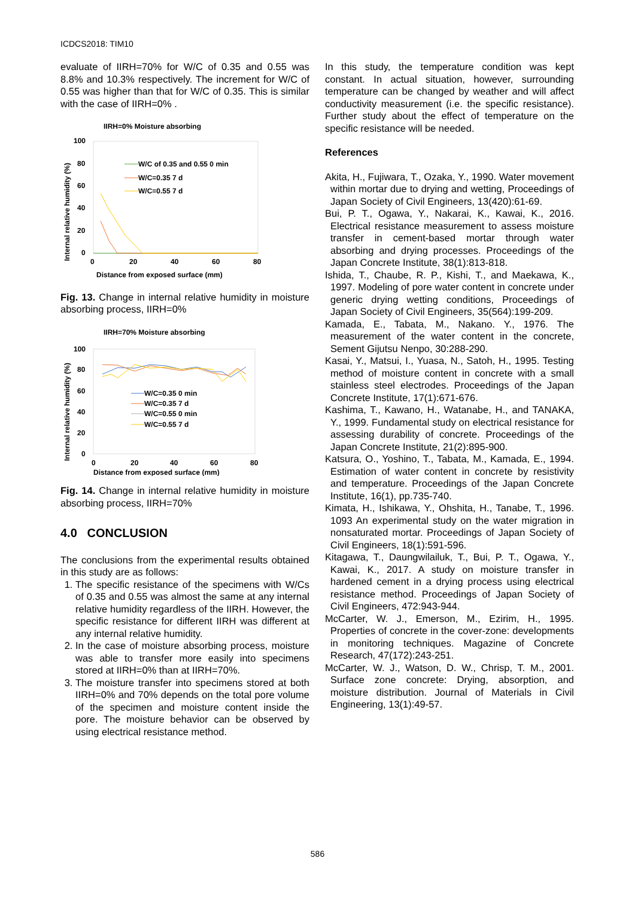ICDCS2018: TIM10
evaluate of IIRH=70% for W/C of 0.35 and 0.55 was 8.8% and 10.3% respectively. The increment for W/C of 0.55 was higher than that for W/C of 0.35. This is similar with the case of IIRH=0% .
IIRH=0% Moisture absorbing
100
80
60
40
20
0
0
20
40
60
80
Distance from exposed surface (mm)
Internal relative humidity (%)
W/C of 0.35 and 0.55 0 min
W/C=0.35 7 d
W/C=0.55 7 d
Fig. 13. Change in internal relative humidity in moisture absorbing process, IIRH=0%
IIRH=70% Moisture absorbing
100
80
60
40
20
0
0
20
40
60
80
Distance from exposed surface (mm)
Internal relative humidity (%)
W/C=0.35 0 min
W/C=0.35 7 d
W/C=0.55 0 min
W/C=0.55 7 d
Fig. 14. Change in internal relative humidity in moisture absorbing process, IIRH=70%
4.0 CONCLUSION
The conclusions from the experimental results obtained in this study are as follows:
1. The specific resistance of the specimens with W/Cs of 0.35 and 0.55 was almost the same at any internal relative humidity regardless of the IIRH. However, the specific resistance for different IIRH was different at any internal relative humidity.
2. In the case of moisture absorbing process, moisture was able to transfer more easily into specimens stored at IIRH=0% than at IIRH=70%.
3. The moisture transfer into specimens stored at both IIRH=0% and 70% depends on the total pore volume of the specimen and moisture content inside the pore. The moisture behavior can be observed by using electrical resistance method.
In this study, the temperature condition was kept constant. In actual situation, however, surrounding temperature can be changed by weather and will affect conductivity measurement (i.e. the specific resistance). Further study about the effect of temperature on the specific resistance will be needed.
References
Akita, H., Fujiwara, T., Ozaka, Y., 1990. Water movement within mortar due to drying and wetting, Proceedings of Japan Society of Civil Engineers, 13(420):61-69.
Bui, P. T., Ogawa, Y., Nakarai, K., Kawai, K., 2016. Electrical resistance measurement to assess moisture transfer in cement-based mortar through water absorbing and drying processes. Proceedings of the Japan Concrete Institute, 38(1):813-818.
Ishida, T., Chaube, R. P., Kishi, T., and Maekawa, K., 1997. Modeling of pore water content in concrete under generic drying wetting conditions, Proceedings of Japan Society of Civil Engineers, 35(564):199-209.
Kamada, E., Tabata, M., Nakano. Y., 1976. The measurement of the water content in the concrete, Sement Gijutsu Nenpo, 30:288-290.
Kasai, Y., Matsui, I., Yuasa, N., Satoh, H., 1995. Testing method of moisture content in concrete with a small stainless steel electrodes. Proceedings of the Japan Concrete Institute, 17(1):671-676.
Kashima, T., Kawano, H., Watanabe, H., and TANAKA, Y., 1999. Fundamental study on electrical resistance for assessing durability of concrete. Proceedings of the Japan Concrete Institute, 21(2):895-900.
Katsura, O., Yoshino, T., Tabata, M., Kamada, E., 1994. Estimation of water content in concrete by resistivity and temperature. Proceedings of the Japan Concrete Institute, 16(1), pp.735-740.
Kimata, H., Ishikawa, Y., Ohshita, H., Tanabe, T., 1996. 1093 An experimental study on the water migration in nonsaturated mortar. Proceedings of Japan Society of Civil Engineers, 18(1):591-596.
Kitagawa, T., Daungwilailuk, T., Bui, P. T., Ogawa, Y., Kawai, K., 2017. A study on moisture transfer in hardened cement in a drying process using electrical resistance method. Proceedings of Japan Society of Civil Engineers, 472:943-944.
McCarter, W. J., Emerson, M., Ezirim, H., 1995. Properties of concrete in the cover-zone: developments in monitoring techniques. Magazine of Concrete Research, 47(172):243-251.
McCarter, W. J., Watson, D. W., Chrisp, T. M., 2001. Surface zone concrete: Drying, absorption, and moisture distribution. Journal of Materials in Civil Engineering, 13(1):49-57.
586